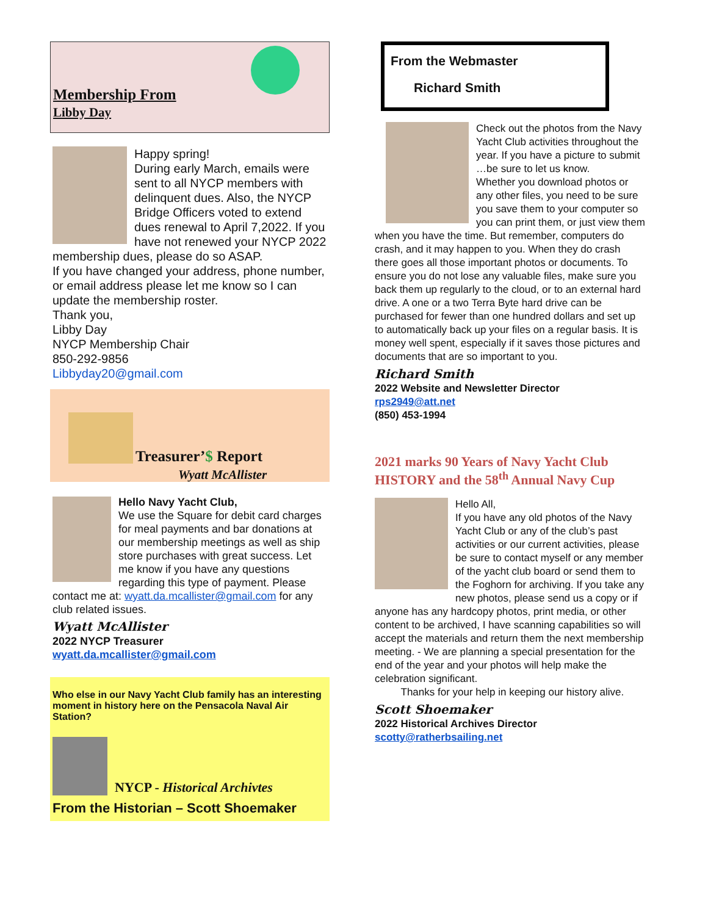Membership From
Libby Day
Happy spring!
During early March, emails were sent to all NYCP members with delinquent dues. Also, the NYCP Bridge Officers voted to extend dues renewal to April 7,2022. If you have not renewed your NYCP 2022 membership dues, please do so ASAP.
If you have changed your address, phone number, or email address please let me know so I can update the membership roster.
Thank you,
Libby Day
NYCP Membership Chair
850-292-9856
Libbyday20@gmail.com
Treasurer’$ Report
Wyatt McAllister
Hello Navy Yacht Club,
We use the Square for debit card charges for meal payments and bar donations at our membership meetings as well as ship store purchases with great success. Let me know if you have any questions regarding this type of payment. Please contact me at: wyatt.da.mcallister@gmail.com for any club related issues.
Wyatt McAllister
2022 NYCP Treasurer
wyatt.da.mcallister@gmail.com
Who else in our Navy Yacht Club family has an interesting moment in history here on the Pensacola Naval Air Station?
NYCP - Historical Archivtes
From the Historian – Scott Shoemaker
From the Webmaster
Richard Smith
Check out the photos from the Navy Yacht Club activities throughout the year. If you have a picture to submit …be sure to let us know.
Whether you download photos or any other files, you need to be sure you save them to your computer so you can print them, or just view them when you have the time. But remember, computers do crash, and it may happen to you. When they do crash there goes all those important photos or documents. To ensure you do not lose any valuable files, make sure you back them up regularly to the cloud, or to an external hard drive. A one or a two Terra Byte hard drive can be purchased for fewer than one hundred dollars and set up to automatically back up your files on a regular basis. It is money well spent, especially if it saves those pictures and documents that are so important to you.
Richard Smith
2022 Website and Newsletter Director
rps2949@att.net
(850) 453-1994
2021 marks 90 Years of Navy Yacht Club HISTORY and the 58<sup>th</sup> Annual Navy Cup
Hello All,
If you have any old photos of the Navy Yacht Club or any of the club’s past activities or our current activities, please be sure to contact myself or any member of the yacht club board or send them to the Foghorn for archiving. If you take any new photos, please send us a copy or if anyone has any hardcopy photos, print media, or other content to be archived, I have scanning capabilities so will accept the materials and return them the next membership meeting. - We are planning a special presentation for the end of the year and your photos will help make the celebration significant.
Thanks for your help in keeping our history alive.
Scott Shoemaker
2022 Historical Archives Director
scotty@ratherbsailing.net